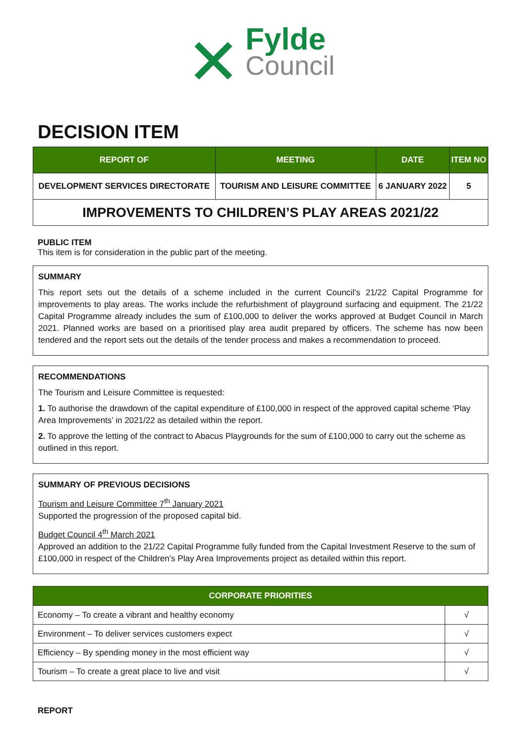✕
Fylde
Council
DECISION ITEM
| REPORT OF | MEETING | DATE | ITEM NO |
| --- | --- | --- | --- |
| DEVELOPMENT SERVICES DIRECTORATE | TOURISM AND LEISURE COMMITTEE | 6 JANUARY 2022 | 5 |
| IMPROVEMENTS TO CHILDREN’S PLAY AREAS 2021/22 | | | |
PUBLIC ITEM
This item is for consideration in the public part of the meeting.
SUMMARY
This report sets out the details of a scheme included in the current Council’s 21/22 Capital Programme for improvements to play areas. The works include the refurbishment of playground surfacing and equipment. The 21/22 Capital Programme already includes the sum of £100,000 to deliver the works approved at Budget Council in March 2021. Planned works are based on a prioritised play area audit prepared by officers. The scheme has now been tendered and the report sets out the details of the tender process and makes a recommendation to proceed.
RECOMMENDATIONS
The Tourism and Leisure Committee is requested:
1. To authorise the drawdown of the capital expenditure of £100,000 in respect of the approved capital scheme ‘Play Area Improvements’ in 2021/22 as detailed within the report.
2. To approve the letting of the contract to Abacus Playgrounds for the sum of £100,000 to carry out the scheme as outlined in this report.
SUMMARY OF PREVIOUS DECISIONS
Tourism and Leisure Committee 7<sup>th</sup> January 2021
Supported the progression of the proposed capital bid.
Budget Council 4<sup>th</sup> March 2021
Approved an addition to the 21/22 Capital Programme fully funded from the Capital Investment Reserve to the sum of £100,000 in respect of the Children’s Play Area Improvements project as detailed within this report.
| CORPORATE PRIORITIES | |
| --- | --- |
| Economy – To create a vibrant and healthy economy | √ |
| Environment – To deliver services customers expect | √ |
| Efficiency – By spending money in the most efficient way | √ |
| Tourism – To create a great place to live and visit | √ |
REPORT